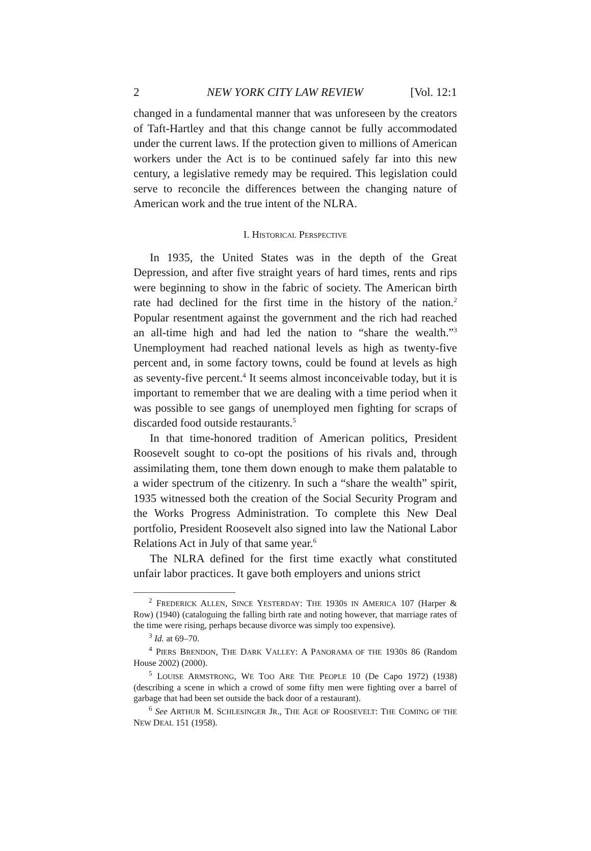2 NEW YORK CITY LAW REVIEW [Vol. 12:1
changed in a fundamental manner that was unforeseen by the creators of Taft-Hartley and that this change cannot be fully accommodated under the current laws. If the protection given to millions of American workers under the Act is to be continued safely far into this new century, a legislative remedy may be required. This legislation could serve to reconcile the differences between the changing nature of American work and the true intent of the NLRA.
I. HISTORICAL PERSPECTIVE
In 1935, the United States was in the depth of the Great Depression, and after five straight years of hard times, rents and rips were beginning to show in the fabric of society. The American birth rate had declined for the first time in the history of the nation.<sup>2</sup> Popular resentment against the government and the rich had reached an all-time high and had led the nation to “share the wealth.”<sup>3</sup> Unemployment had reached national levels as high as twenty-five percent and, in some factory towns, could be found at levels as high as seventy-five percent.<sup>4</sup> It seems almost inconceivable today, but it is important to remember that we are dealing with a time period when it was possible to see gangs of unemployed men fighting for scraps of discarded food outside restaurants.<sup>5</sup>
In that time-honored tradition of American politics, President Roosevelt sought to co-opt the positions of his rivals and, through assimilating them, tone them down enough to make them palatable to a wider spectrum of the citizenry. In such a “share the wealth” spirit, 1935 witnessed both the creation of the Social Security Program and the Works Progress Administration. To complete this New Deal portfolio, President Roosevelt also signed into law the National Labor Relations Act in July of that same year.<sup>6</sup>
The NLRA defined for the first time exactly what constituted unfair labor practices. It gave both employers and unions strict
<sup>2</sup> FREDERICK ALLEN, SINCE YESTERDAY: THE 1930S IN AMERICA 107 (Harper & Row) (1940) (cataloguing the falling birth rate and noting however, that marriage rates of the time were rising, perhaps because divorce was simply too expensive).
<sup>3</sup> Id. at 69–70.
<sup>4</sup> PIERS BRENDON, THE DARK VALLEY: A PANORAMA OF THE 1930S 86 (Random House 2002) (2000).
<sup>5</sup> LOUISE ARMSTRONG, WE TOO ARE THE PEOPLE 10 (De Capo 1972) (1938) (describing a scene in which a crowd of some fifty men were fighting over a barrel of garbage that had been set outside the back door of a restaurant).
<sup>6</sup> See ARTHUR M. SCHLESINGER JR., THE AGE OF ROOSEVELT: THE COMING OF THE NEW DEAL 151 (1958).